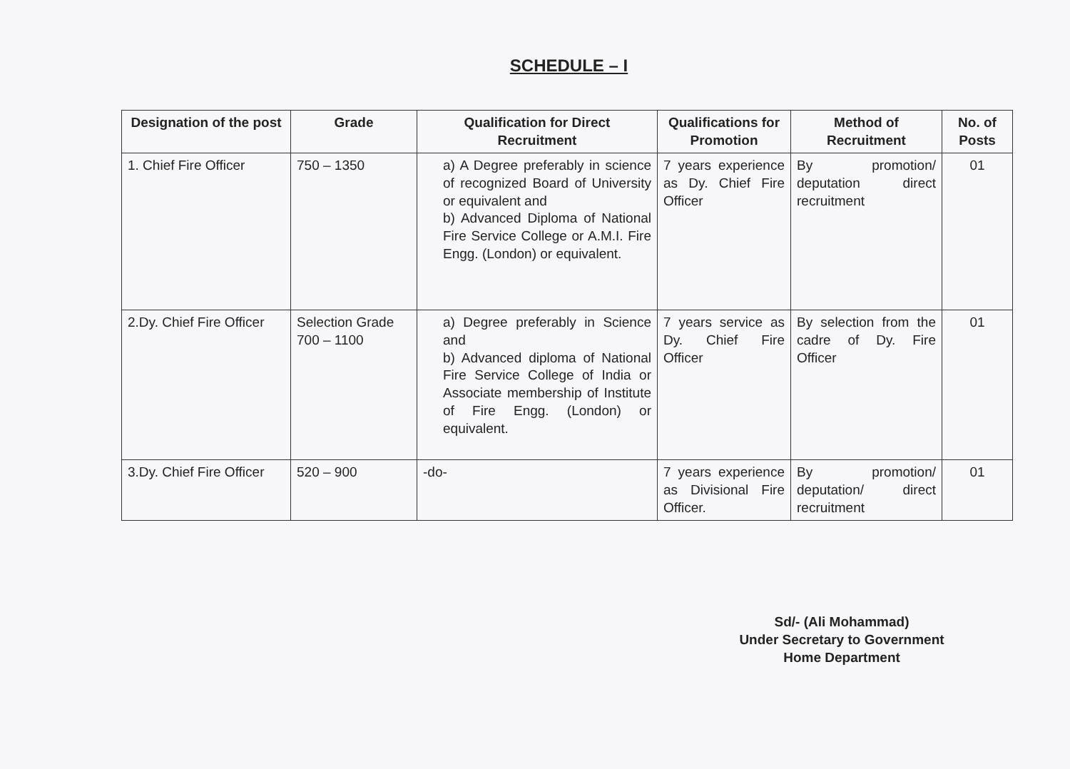SCHEDULE – I
| Designation of the post | Grade | Qualification for Direct Recruitment | Qualifications for Promotion | Method of Recruitment | No. of Posts |
| --- | --- | --- | --- | --- | --- |
| 1. Chief Fire Officer | 750 – 1350 | a) A Degree preferably in science of recognized Board of University or equivalent and b) Advanced Diploma of National Fire Service College or A.M.I. Fire Engg. (London) or equivalent. | 7 years experience as Dy. Chief Fire Officer | By promotion/ deputation direct recruitment | 01 |
| 2.Dy. Chief Fire Officer | Selection Grade 700 – 1100 | a) Degree preferably in Science and b) Advanced diploma of National Fire Service College of India or Associate membership of Institute of Fire Engg. (London) or equivalent. | 7 years service as Dy. Chief Fire Officer | By selection from the cadre of Dy. Fire Officer | 01 |
| 3.Dy. Chief Fire Officer | 520 – 900 | -do- | 7 years experience as Divisional Fire Officer. | By promotion/ deputation/ direct recruitment | 01 |
Sd/- (Ali Mohammad)
Under Secretary to Government
Home Department